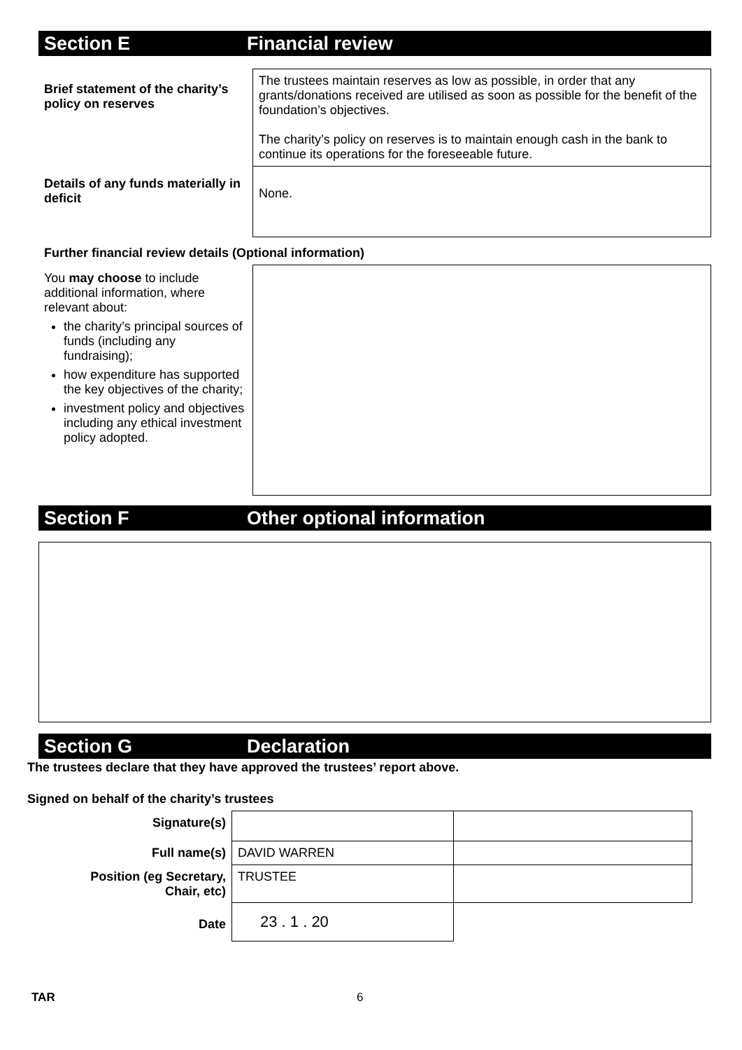Section E Financial review
| Brief statement of the charity’s policy on reserves | The trustees maintain reserves as low as possible, in order that any grants/donations received are utilised as soon as possible for the benefit of the foundation’s objectives. The charity’s policy on reserves is to maintain enough cash in the bank to continue its operations for the foreseeable future. |
| Details of any funds materially in deficit | None. |
Further financial review details (Optional information)
| You may choose to include additional information, where relevant about: the charity’s principal sources of funds (including any fundraising); how expenditure has supported the key objectives of the charity; investment policy and objectives including any ethical investment policy adopted. | |
Section F Other optional information
Section G Declaration
The trustees declare that they have approved the trustees’ report above.
Signed on behalf of the charity’s trustees
| Signature(s) | | |
| Full name(s) | DAVID WARREN | |
| Position (eg Secretary, Chair, etc) | TRUSTEE | |
| Date | 23 . 1 . 20 | |
TAR 6